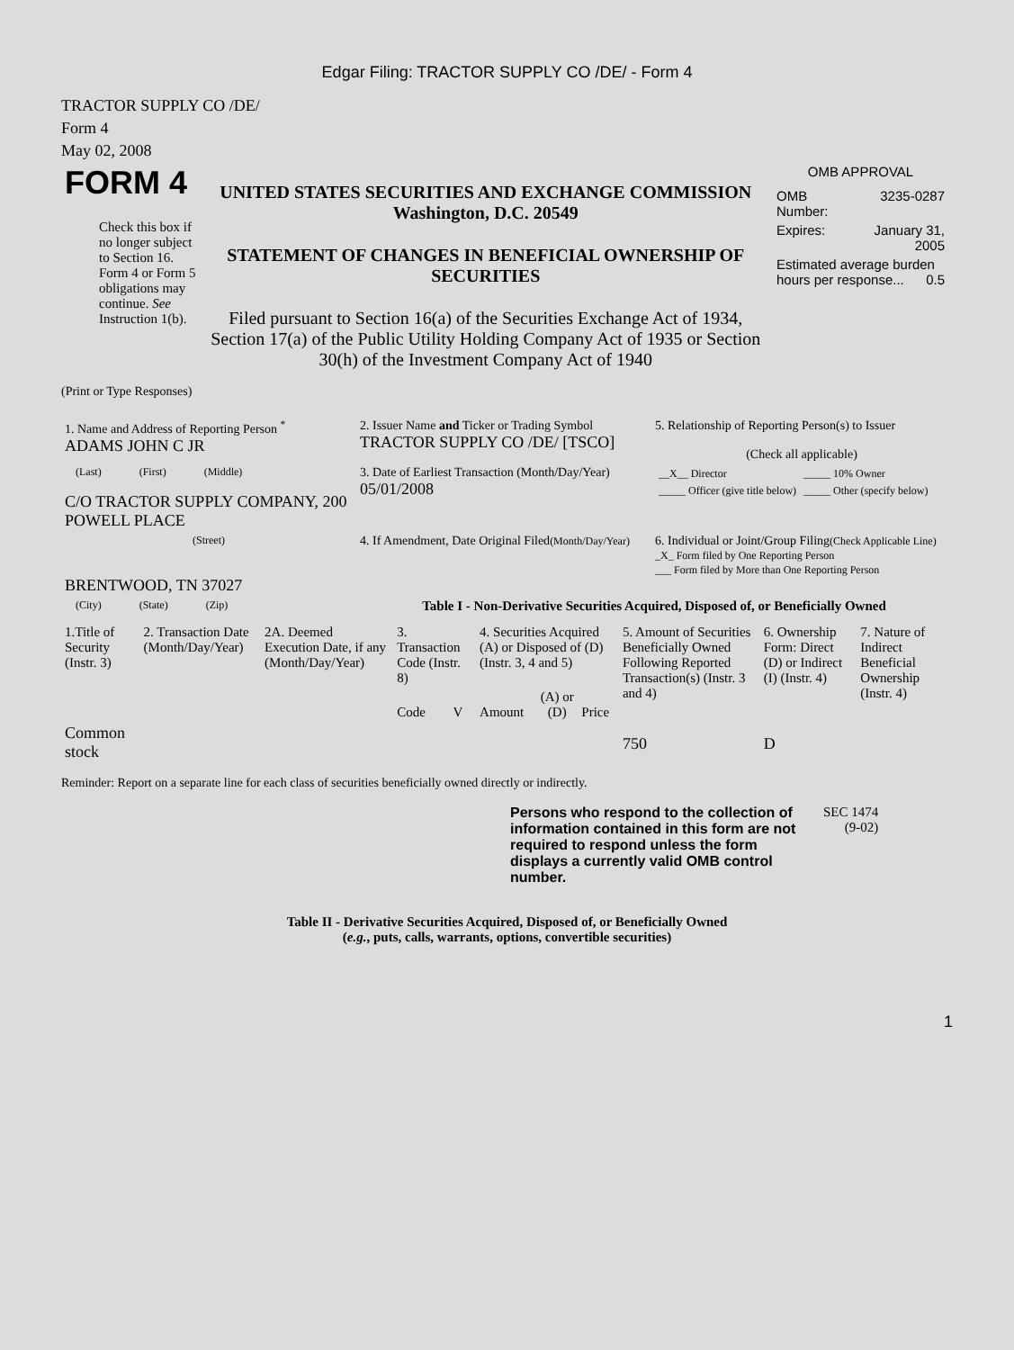Edgar Filing: TRACTOR SUPPLY CO /DE/ - Form 4
TRACTOR SUPPLY CO /DE/
Form 4
May 02, 2008
| FORM 4 Check this box if no longer subject to Section 16. Form 4 or Form 5 obligations may continue. See Instruction 1(b). | UNITED STATES SECURITIES AND EXCHANGE COMMISSION Washington, D.C. 20549 STATEMENT OF CHANGES IN BENEFICIAL OWNERSHIP OF SECURITIES Filed pursuant to Section 16(a) of the Securities Exchange Act of 1934, Section 17(a) of the Public Utility Holding Company Act of 1935 or Section 30(h) of the Investment Company Act of 1940 | OMB APPROVAL / OMB Number: / 3235-0287 / / Expires: / January 31, 2005 / / Estimated average burden hours per response... 0.5 / / |
(Print or Type Responses)
| 1. Name and Address of Reporting Person <sup>*</sup> ADAMS JOHN C JR | 2. Issuer Name and Ticker or Trading Symbol TRACTOR SUPPLY CO /DE/ [TSCO] | 5. Relationship of Reporting Person(s) to Issuer (Check all applicable) |
| (Last) (First) (Middle) C/O TRACTOR SUPPLY COMPANY, 200 POWELL PLACE | 3. Date of Earliest Transaction (Month/Day/Year) 05/01/2008 | / __X__ Director / _____ 10% Owner / / _____ Officer (give title below) / _____ Other (specify below) / |
| (Street) BRENTWOOD, TN 37027 | 4. If Amendment, Date Original Filed (Month/Day/Year) | 6. Individual or Joint/Group Filing (Check Applicable Line) _X_ Form filed by One Reporting Person ___ Form filed by More than One Reporting Person |
| (City) (State) (Zip) | Table I - Non-Derivative Securities Acquired, Disposed of, or Beneficially Owned | |
| 1.Title of Security (Instr. 3) | 2. Transaction Date (Month/Day/Year) | 2A. Deemed Execution Date, if any (Month/Day/Year) | 3. Transaction Code (Instr. 8) | | 4. Securities Acquired (A) or Disposed of (D) (Instr. 3, 4 and 5) | | | 5. Amount of Securities Beneficially Owned Following Reported Transaction(s) (Instr. 3 and 4) | 6. Ownership Form: Direct (D) or Indirect (I) (Instr. 4) | 7. Nature of Indirect Beneficial Ownership (Instr. 4) |
| --- | --- | --- | --- | --- | --- | --- | --- | --- | --- | --- |
| | | | Code | V | Amount | (A) or (D) | Price | | | |
| Common stock | | | | | | | | 750 | D | |
Reminder: Report on a separate line for each class of securities beneficially owned directly or indirectly.
| Persons who respond to the collection of information contained in this form are not required to respond unless the form displays a currently valid OMB control number. | SEC 1474 (9-02) |
Table II - Derivative Securities Acquired, Disposed of, or Beneficially Owned
(e.g., puts, calls, warrants, options, convertible securities)
1